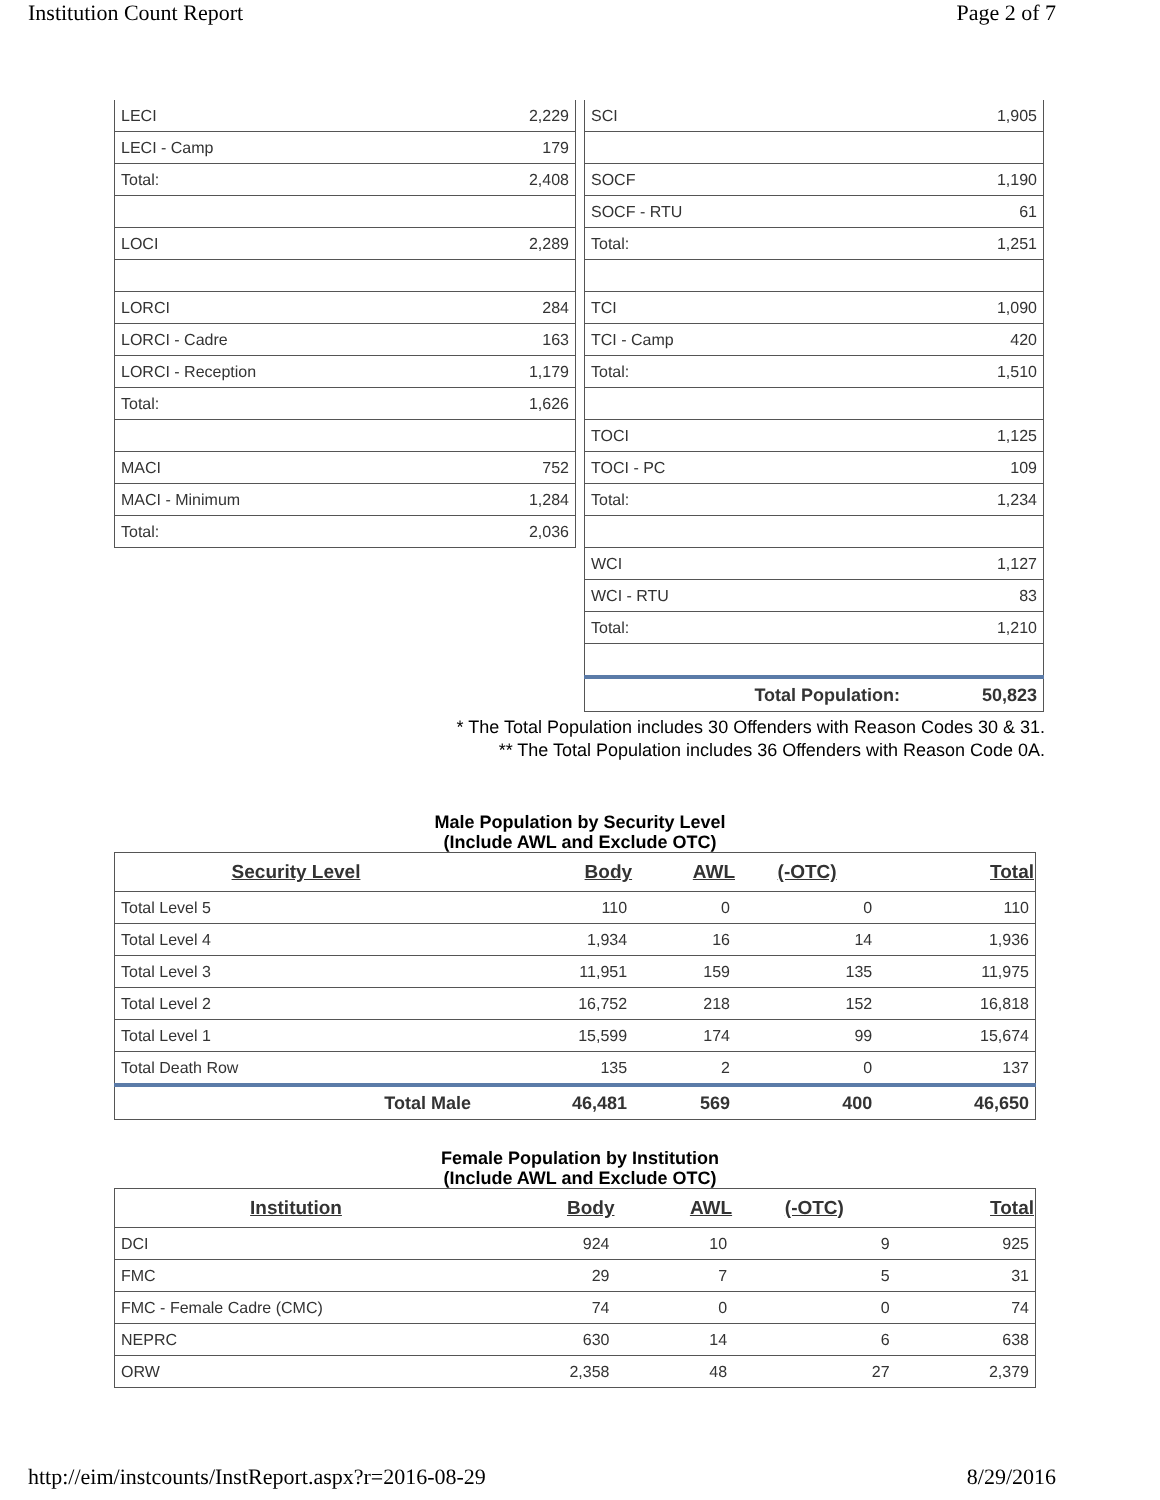Institution Count Report Page 2 of 7
| LECI | 2,229 |
| LECI - Camp | 179 |
| Total: | 2,408 |
| LOCI | 2,289 |
| LORCI | 284 |
| LORCI - Cadre | 163 |
| LORCI - Reception | 1,179 |
| Total: | 1,626 |
| MACI | 752 |
| MACI - Minimum | 1,284 |
| Total: | 2,036 |
| SCI | 1,905 |
| SOCF | 1,190 |
| SOCF - RTU | 61 |
| Total: | 1,251 |
| TCI | 1,090 |
| TCI - Camp | 420 |
| Total: | 1,510 |
| TOCI | 1,125 |
| TOCI - PC | 109 |
| Total: | 1,234 |
| WCI | 1,127 |
| WCI - RTU | 83 |
| Total: | 1,210 |
| Total Population: | 50,823 |
* The Total Population includes 30 Offenders with Reason Codes 30 & 31.
** The Total Population includes 36 Offenders with Reason Code 0A.
Male Population by Security Level
(Include AWL and Exclude OTC)
| Security Level | Body | AWL | (-OTC) | Total |
| --- | --- | --- | --- | --- |
| Total Level 5 | 110 | 0 | 0 | 110 |
| Total Level 4 | 1,934 | 16 | 14 | 1,936 |
| Total Level 3 | 11,951 | 159 | 135 | 11,975 |
| Total Level 2 | 16,752 | 218 | 152 | 16,818 |
| Total Level 1 | 15,599 | 174 | 99 | 15,674 |
| Total Death Row | 135 | 2 | 0 | 137 |
| Total Male | 46,481 | 569 | 400 | 46,650 |
Female Population by Institution
(Include AWL and Exclude OTC)
| Institution | Body | AWL | (-OTC) | Total |
| --- | --- | --- | --- | --- |
| DCI | 924 | 10 | 9 | 925 |
| FMC | 29 | 7 | 5 | 31 |
| FMC - Female Cadre (CMC) | 74 | 0 | 0 | 74 |
| NEPRC | 630 | 14 | 6 | 638 |
| ORW | 2,358 | 48 | 27 | 2,379 |
http://eim/instcounts/InstReport.aspx?r=2016-08-29 8/29/2016